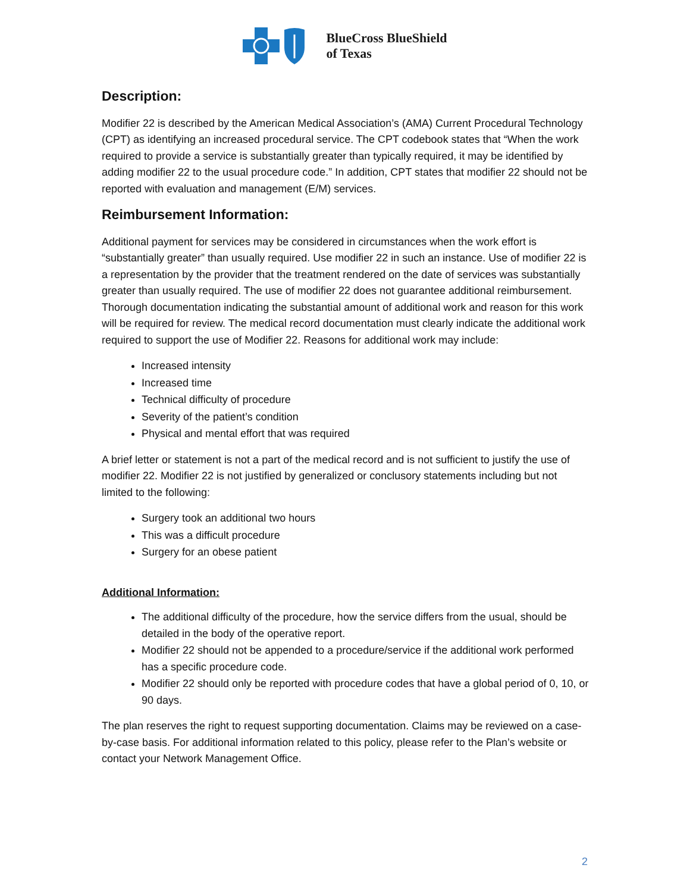BlueCross BlueShield
of Texas
Description:
Modifier 22 is described by the American Medical Association’s (AMA) Current Procedural Technology (CPT) as identifying an increased procedural service. The CPT codebook states that “When the work required to provide a service is substantially greater than typically required, it may be identified by adding modifier 22 to the usual procedure code.” In addition, CPT states that modifier 22 should not be reported with evaluation and management (E/M) services.
Reimbursement Information:
Additional payment for services may be considered in circumstances when the work effort is “substantially greater” than usually required. Use modifier 22 in such an instance. Use of modifier 22 is a representation by the provider that the treatment rendered on the date of services was substantially greater than usually required. The use of modifier 22 does not guarantee additional reimbursement. Thorough documentation indicating the substantial amount of additional work and reason for this work will be required for review. The medical record documentation must clearly indicate the additional work required to support the use of Modifier 22. Reasons for additional work may include:
Increased intensity
Increased time
Technical difficulty of procedure
Severity of the patient’s condition
Physical and mental effort that was required
A brief letter or statement is not a part of the medical record and is not sufficient to justify the use of modifier 22. Modifier 22 is not justified by generalized or conclusory statements including but not limited to the following:
Surgery took an additional two hours
This was a difficult procedure
Surgery for an obese patient
Additional Information:
The additional difficulty of the procedure, how the service differs from the usual, should be detailed in the body of the operative report.
Modifier 22 should not be appended to a procedure/service if the additional work performed has a specific procedure code.
Modifier 22 should only be reported with procedure codes that have a global period of 0, 10, or 90 days.
The plan reserves the right to request supporting documentation. Claims may be reviewed on a case-by-case basis. For additional information related to this policy, please refer to the Plan’s website or contact your Network Management Office.
2